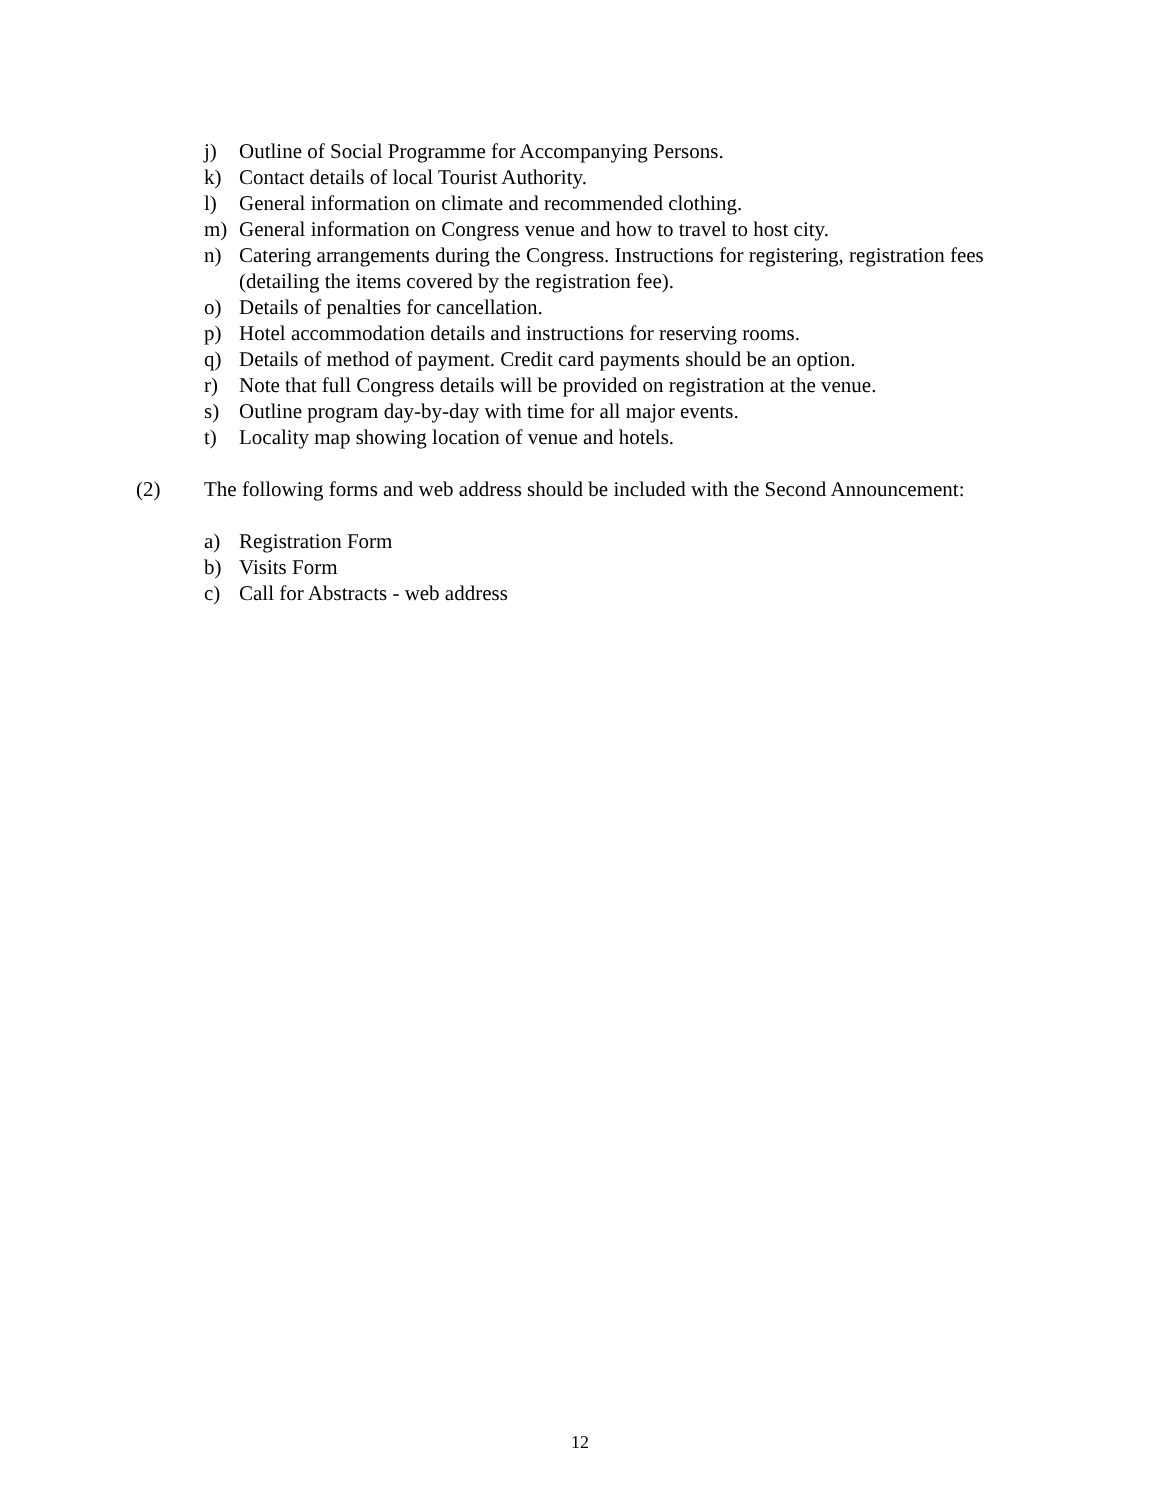j) Outline of Social Programme for Accompanying Persons.
k) Contact details of local Tourist Authority.
l) General information on climate and recommended clothing.
m) General information on Congress venue and how to travel to host city.
n) Catering arrangements during the Congress. Instructions for registering, registration fees (detailing the items covered by the registration fee).
o) Details of penalties for cancellation.
p) Hotel accommodation details and instructions for reserving rooms.
q) Details of method of payment. Credit card payments should be an option.
r) Note that full Congress details will be provided on registration at the venue.
s) Outline program day-by-day with time for all major events.
t) Locality map showing location of venue and hotels.
(2) The following forms and web address should be included with the Second Announcement:
a) Registration Form
b) Visits Form
c) Call for Abstracts - web address
12